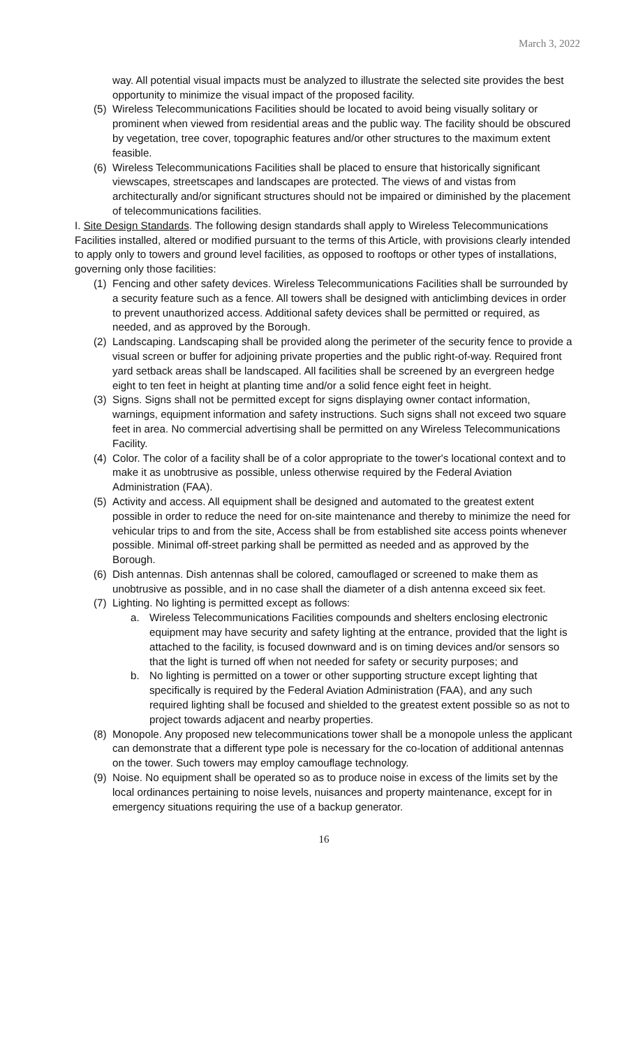March 3, 2022
way. All potential visual impacts must be analyzed to illustrate the selected site provides the best opportunity to minimize the visual impact of the proposed facility.
(5)
Wireless Telecommunications Facilities should be located to avoid being visually solitary or prominent when viewed from residential areas and the public way. The facility should be obscured by vegetation, tree cover, topographic features and/or other structures to the maximum extent feasible.
(6)
Wireless Telecommunications Facilities shall be placed to ensure that historically significant viewscapes, streetscapes and landscapes are protected. The views of and vistas from architecturally and/or significant structures should not be impaired or diminished by the placement of telecommunications facilities.
I. Site Design Standards. The following design standards shall apply to Wireless Telecommunications Facilities installed, altered or modified pursuant to the terms of this Article, with provisions clearly intended to apply only to towers and ground level facilities, as opposed to rooftops or other types of installations, governing only those facilities:
(1)
Fencing and other safety devices. Wireless Telecommunications Facilities shall be surrounded by a security feature such as a fence. All towers shall be designed with anticlimbing devices in order to prevent unauthorized access. Additional safety devices shall be permitted or required, as needed, and as approved by the Borough.
(2)
Landscaping. Landscaping shall be provided along the perimeter of the security fence to provide a visual screen or buffer for adjoining private properties and the public right-of-way. Required front yard setback areas shall be landscaped. All facilities shall be screened by an evergreen hedge eight to ten feet in height at planting time and/or a solid fence eight feet in height.
(3)
Signs. Signs shall not be permitted except for signs displaying owner contact information, warnings, equipment information and safety instructions. Such signs shall not exceed two square feet in area. No commercial advertising shall be permitted on any Wireless Telecommunications Facility.
(4)
Color. The color of a facility shall be of a color appropriate to the tower's locational context and to make it as unobtrusive as possible, unless otherwise required by the Federal Aviation Administration (FAA).
(5)
Activity and access. All equipment shall be designed and automated to the greatest extent possible in order to reduce the need for on-site maintenance and thereby to minimize the need for vehicular trips to and from the site, Access shall be from established site access points whenever possible. Minimal off-street parking shall be permitted as needed and as approved by the Borough.
(6)
Dish antennas. Dish antennas shall be colored, camouflaged or screened to make them as unobtrusive as possible, and in no case shall the diameter of a dish antenna exceed six feet.
(7)
Lighting. No lighting is permitted except as follows:
a. Wireless Telecommunications Facilities compounds and shelters enclosing electronic equipment may have security and safety lighting at the entrance, provided that the light is attached to the facility, is focused downward and is on timing devices and/or sensors so that the light is turned off when not needed for safety or security purposes; and
b. No lighting is permitted on a tower or other supporting structure except lighting that specifically is required by the Federal Aviation Administration (FAA), and any such required lighting shall be focused and shielded to the greatest extent possible so as not to project towards adjacent and nearby properties.
(8)
Monopole. Any proposed new telecommunications tower shall be a monopole unless the applicant can demonstrate that a different type pole is necessary for the co-location of additional antennas on the tower. Such towers may employ camouflage technology.
(9)
Noise. No equipment shall be operated so as to produce noise in excess of the limits set by the local ordinances pertaining to noise levels, nuisances and property maintenance, except for in emergency situations requiring the use of a backup generator.
16